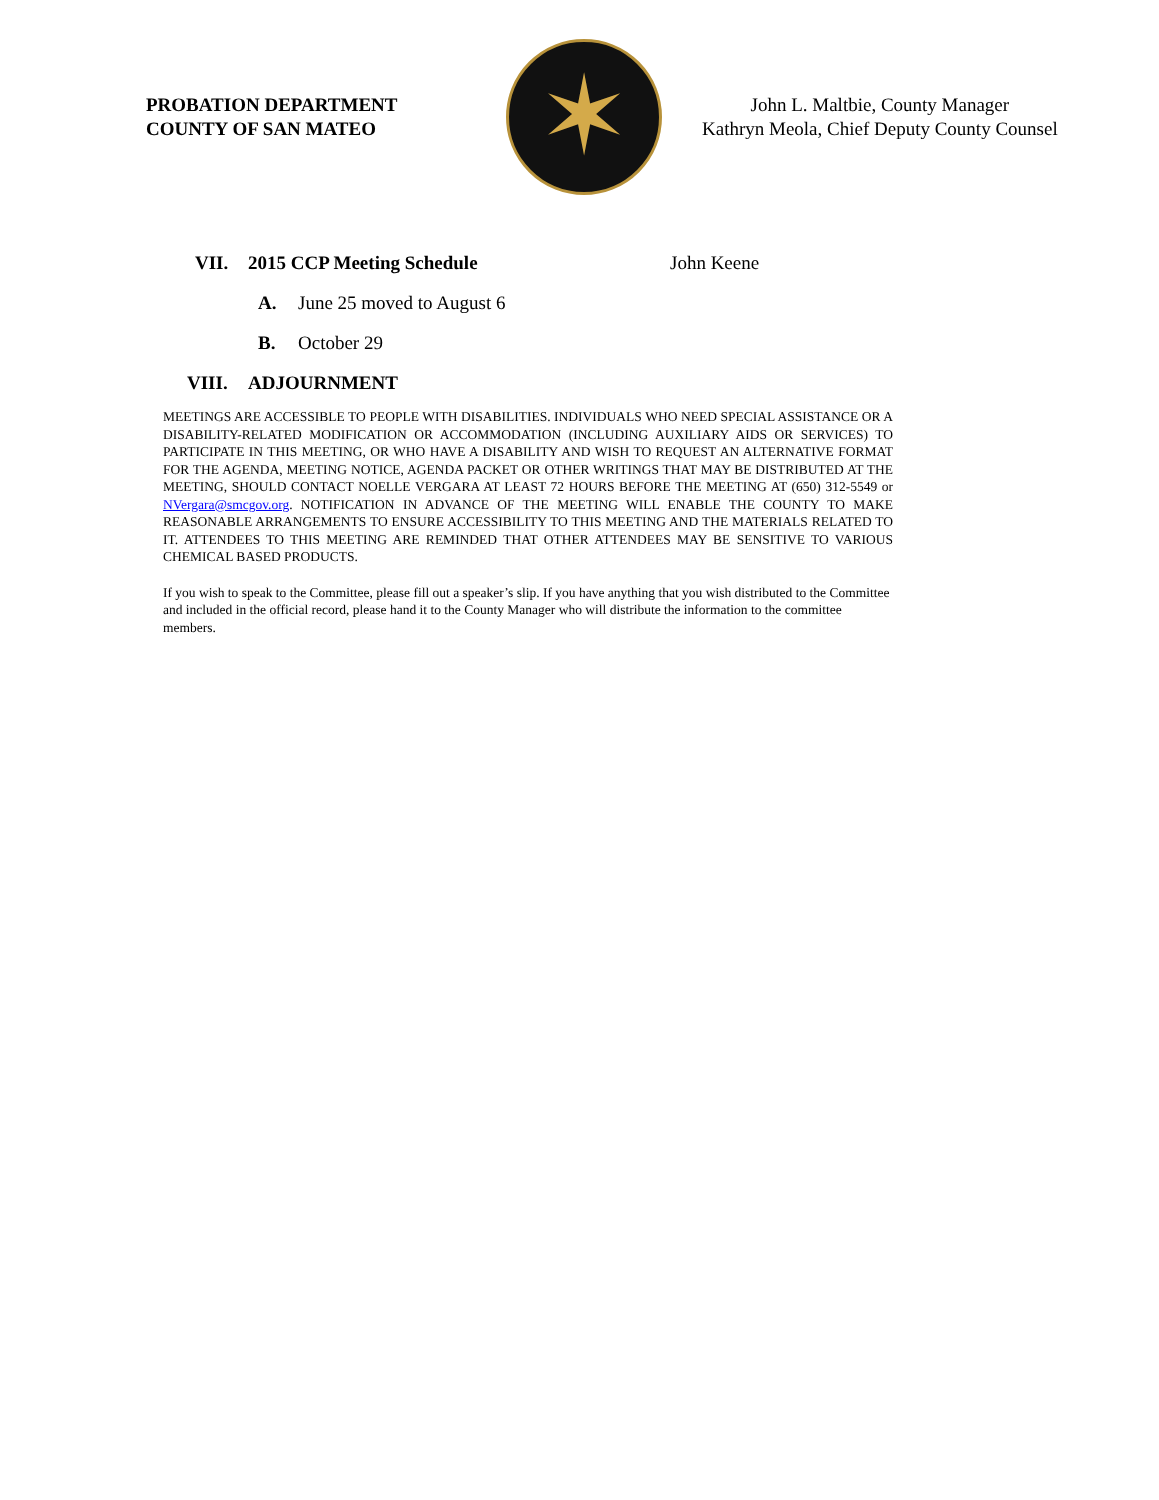PROBATION DEPARTMENT
COUNTY OF SAN MATEO
✶
John L. Maltbie, County Manager
Kathryn Meola, Chief Deputy County Counsel
VII. 2015 CCP Meeting Schedule John Keene
A. June 25 moved to August 6
B. October 29
VIII. ADJOURNMENT
MEETINGS ARE ACCESSIBLE TO PEOPLE WITH DISABILITIES. INDIVIDUALS WHO NEED SPECIAL ASSISTANCE OR A DISABILITY-RELATED MODIFICATION OR ACCOMMODATION (INCLUDING AUXILIARY AIDS OR SERVICES) TO PARTICIPATE IN THIS MEETING, OR WHO HAVE A DISABILITY AND WISH TO REQUEST AN ALTERNATIVE FORMAT FOR THE AGENDA, MEETING NOTICE, AGENDA PACKET OR OTHER WRITINGS THAT MAY BE DISTRIBUTED AT THE MEETING, SHOULD CONTACT NOELLE VERGARA AT LEAST 72 HOURS BEFORE THE MEETING AT (650) 312-5549 or NVergara@smcgov.org. NOTIFICATION IN ADVANCE OF THE MEETING WILL ENABLE THE COUNTY TO MAKE REASONABLE ARRANGEMENTS TO ENSURE ACCESSIBILITY TO THIS MEETING AND THE MATERIALS RELATED TO IT. ATTENDEES TO THIS MEETING ARE REMINDED THAT OTHER ATTENDEES MAY BE SENSITIVE TO VARIOUS CHEMICAL BASED PRODUCTS.
If you wish to speak to the Committee, please fill out a speaker’s slip. If you have anything that you wish distributed to the Committee and included in the official record, please hand it to the County Manager who will distribute the information to the committee members.